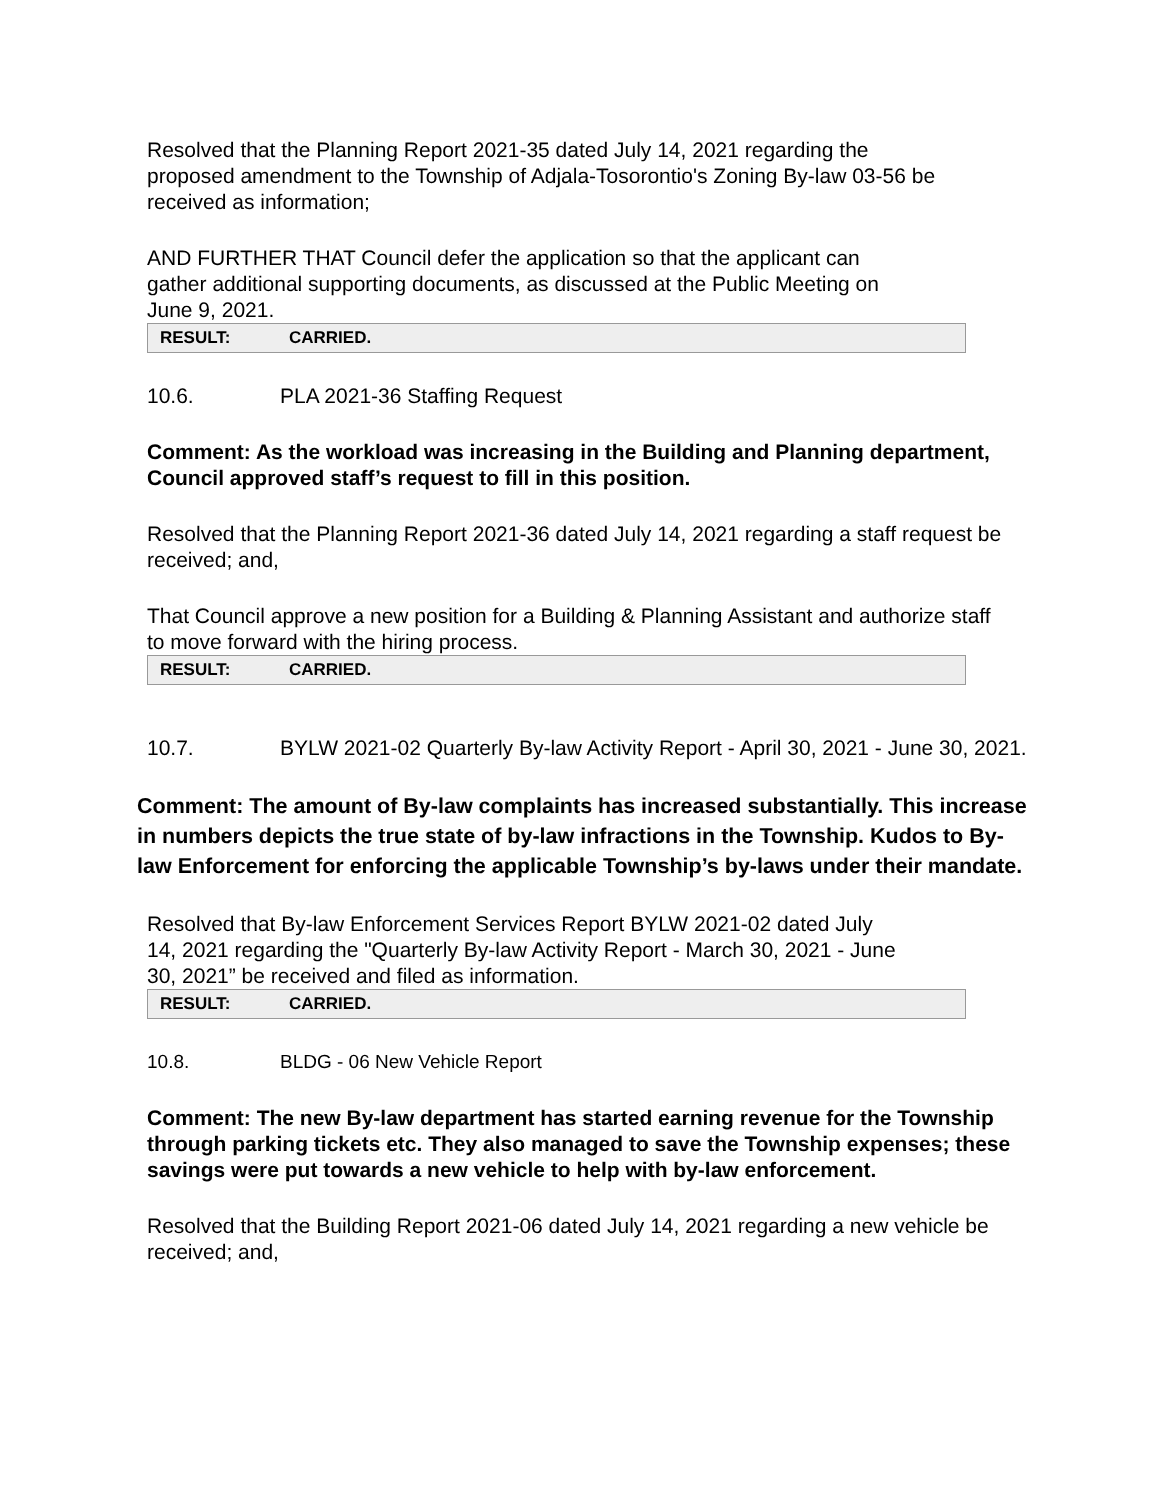Resolved that the Planning Report 2021-35 dated July 14, 2021 regarding the proposed amendment to the Township of Adjala-Tosorontio's Zoning By-law 03-56 be received as information;
AND FURTHER THAT Council defer the application so that the applicant can gather additional supporting documents, as discussed at the Public Meeting on June 9, 2021.
| RESULT: | CARRIED. |
10.6. PLA 2021-36 Staffing Request
Comment: As the workload was increasing in the Building and Planning department, Council approved staff’s request to fill in this position.
Resolved that the Planning Report 2021-36 dated July 14, 2021 regarding a staff request be received; and,
That Council approve a new position for a Building & Planning Assistant and authorize staff to move forward with the hiring process.
| RESULT: | CARRIED. |
10.7. BYLW 2021-02 Quarterly By-law Activity Report - April 30, 2021 - June 30, 2021.
Comment: The amount of By-law complaints has increased substantially. This increase in numbers depicts the true state of by-law infractions in the Township. Kudos to By-law Enforcement for enforcing the applicable Township’s by-laws under their mandate.
Resolved that By-law Enforcement Services Report BYLW 2021-02 dated July 14, 2021 regarding the "Quarterly By-law Activity Report - March 30, 2021 - June 30, 2021” be received and filed as information.
| RESULT: | CARRIED. |
10.8. BLDG - 06 New Vehicle Report
Comment: The new By-law department has started earning revenue for the Township through parking tickets etc. They also managed to save the Township expenses; these savings were put towards a new vehicle to help with by-law enforcement.
Resolved that the Building Report 2021-06 dated July 14, 2021 regarding a new vehicle be received; and,